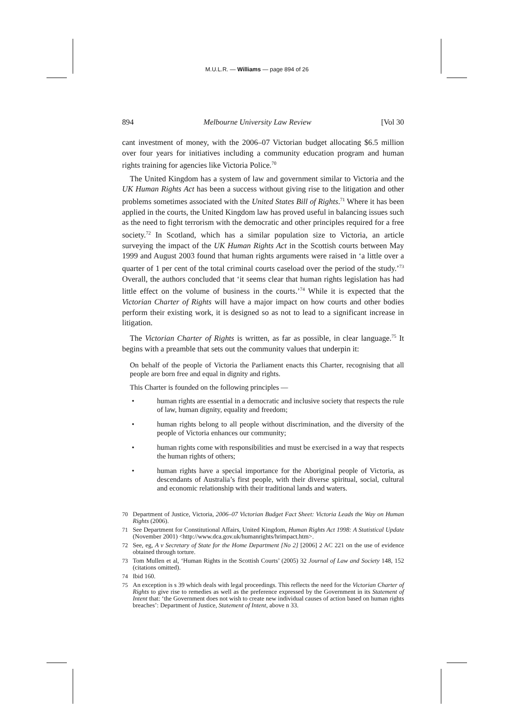M.U.L.R. — Williams — page 894 of 26
894 Melbourne University Law Review [Vol 30
cant investment of money, with the 2006–07 Victorian budget allocating $6.5 million over four years for initiatives including a community education program and human rights training for agencies like Victoria Police.<sup>70</sup>
The United Kingdom has a system of law and government similar to Victoria and the UK Human Rights Act has been a success without giving rise to the litigation and other problems sometimes associated with the United States Bill of Rights.<sup>71</sup> Where it has been applied in the courts, the United Kingdom law has proved useful in balancing issues such as the need to fight terrorism with the democratic and other principles required for a free society.<sup>72</sup> In Scotland, which has a similar population size to Victoria, an article surveying the impact of the UK Human Rights Act in the Scottish courts between May 1999 and August 2003 found that human rights arguments were raised in ‘a little over a quarter of 1 per cent of the total criminal courts caseload over the period of the study.’<sup>73</sup> Overall, the authors concluded that ‘it seems clear that human rights legislation has had little effect on the volume of business in the courts.’<sup>74</sup> While it is expected that the Victorian Charter of Rights will have a major impact on how courts and other bodies perform their existing work, it is designed so as not to lead to a significant increase in litigation.
The Victorian Charter of Rights is written, as far as possible, in clear language.<sup>75</sup> It begins with a preamble that sets out the community values that underpin it:
On behalf of the people of Victoria the Parliament enacts this Charter, recognising that all people are born free and equal in dignity and rights.
This Charter is founded on the following principles —
• human rights are essential in a democratic and inclusive society that respects the rule of law, human dignity, equality and freedom;
• human rights belong to all people without discrimination, and the diversity of the people of Victoria enhances our community;
• human rights come with responsibilities and must be exercised in a way that respects the human rights of others;
• human rights have a special importance for the Aboriginal people of Victoria, as descendants of Australia’s first people, with their diverse spiritual, social, cultural and economic relationship with their traditional lands and waters.
70 Department of Justice, Victoria, 2006–07 Victorian Budget Fact Sheet: Victoria Leads the Way on Human Rights (2006).
71 See Department for Constitutional Affairs, United Kingdom, Human Rights Act 1998: A Statistical Update (November 2001) <http://www.dca.gov.uk/humanrights/hrimpact.htm>.
72 See, eg, A v Secretary of State for the Home Department [No 2] [2006] 2 AC 221 on the use of evidence obtained through torture.
73 Tom Mullen et al, ‘Human Rights in the Scottish Courts’ (2005) 32 Journal of Law and Society 148, 152 (citations omitted).
74 Ibid 160.
75 An exception is s 39 which deals with legal proceedings. This reflects the need for the Victorian Charter of Rights to give rise to remedies as well as the preference expressed by the Government in its Statement of Intent that: ‘the Government does not wish to create new individual causes of action based on human rights breaches’: Department of Justice, Statement of Intent, above n 33.